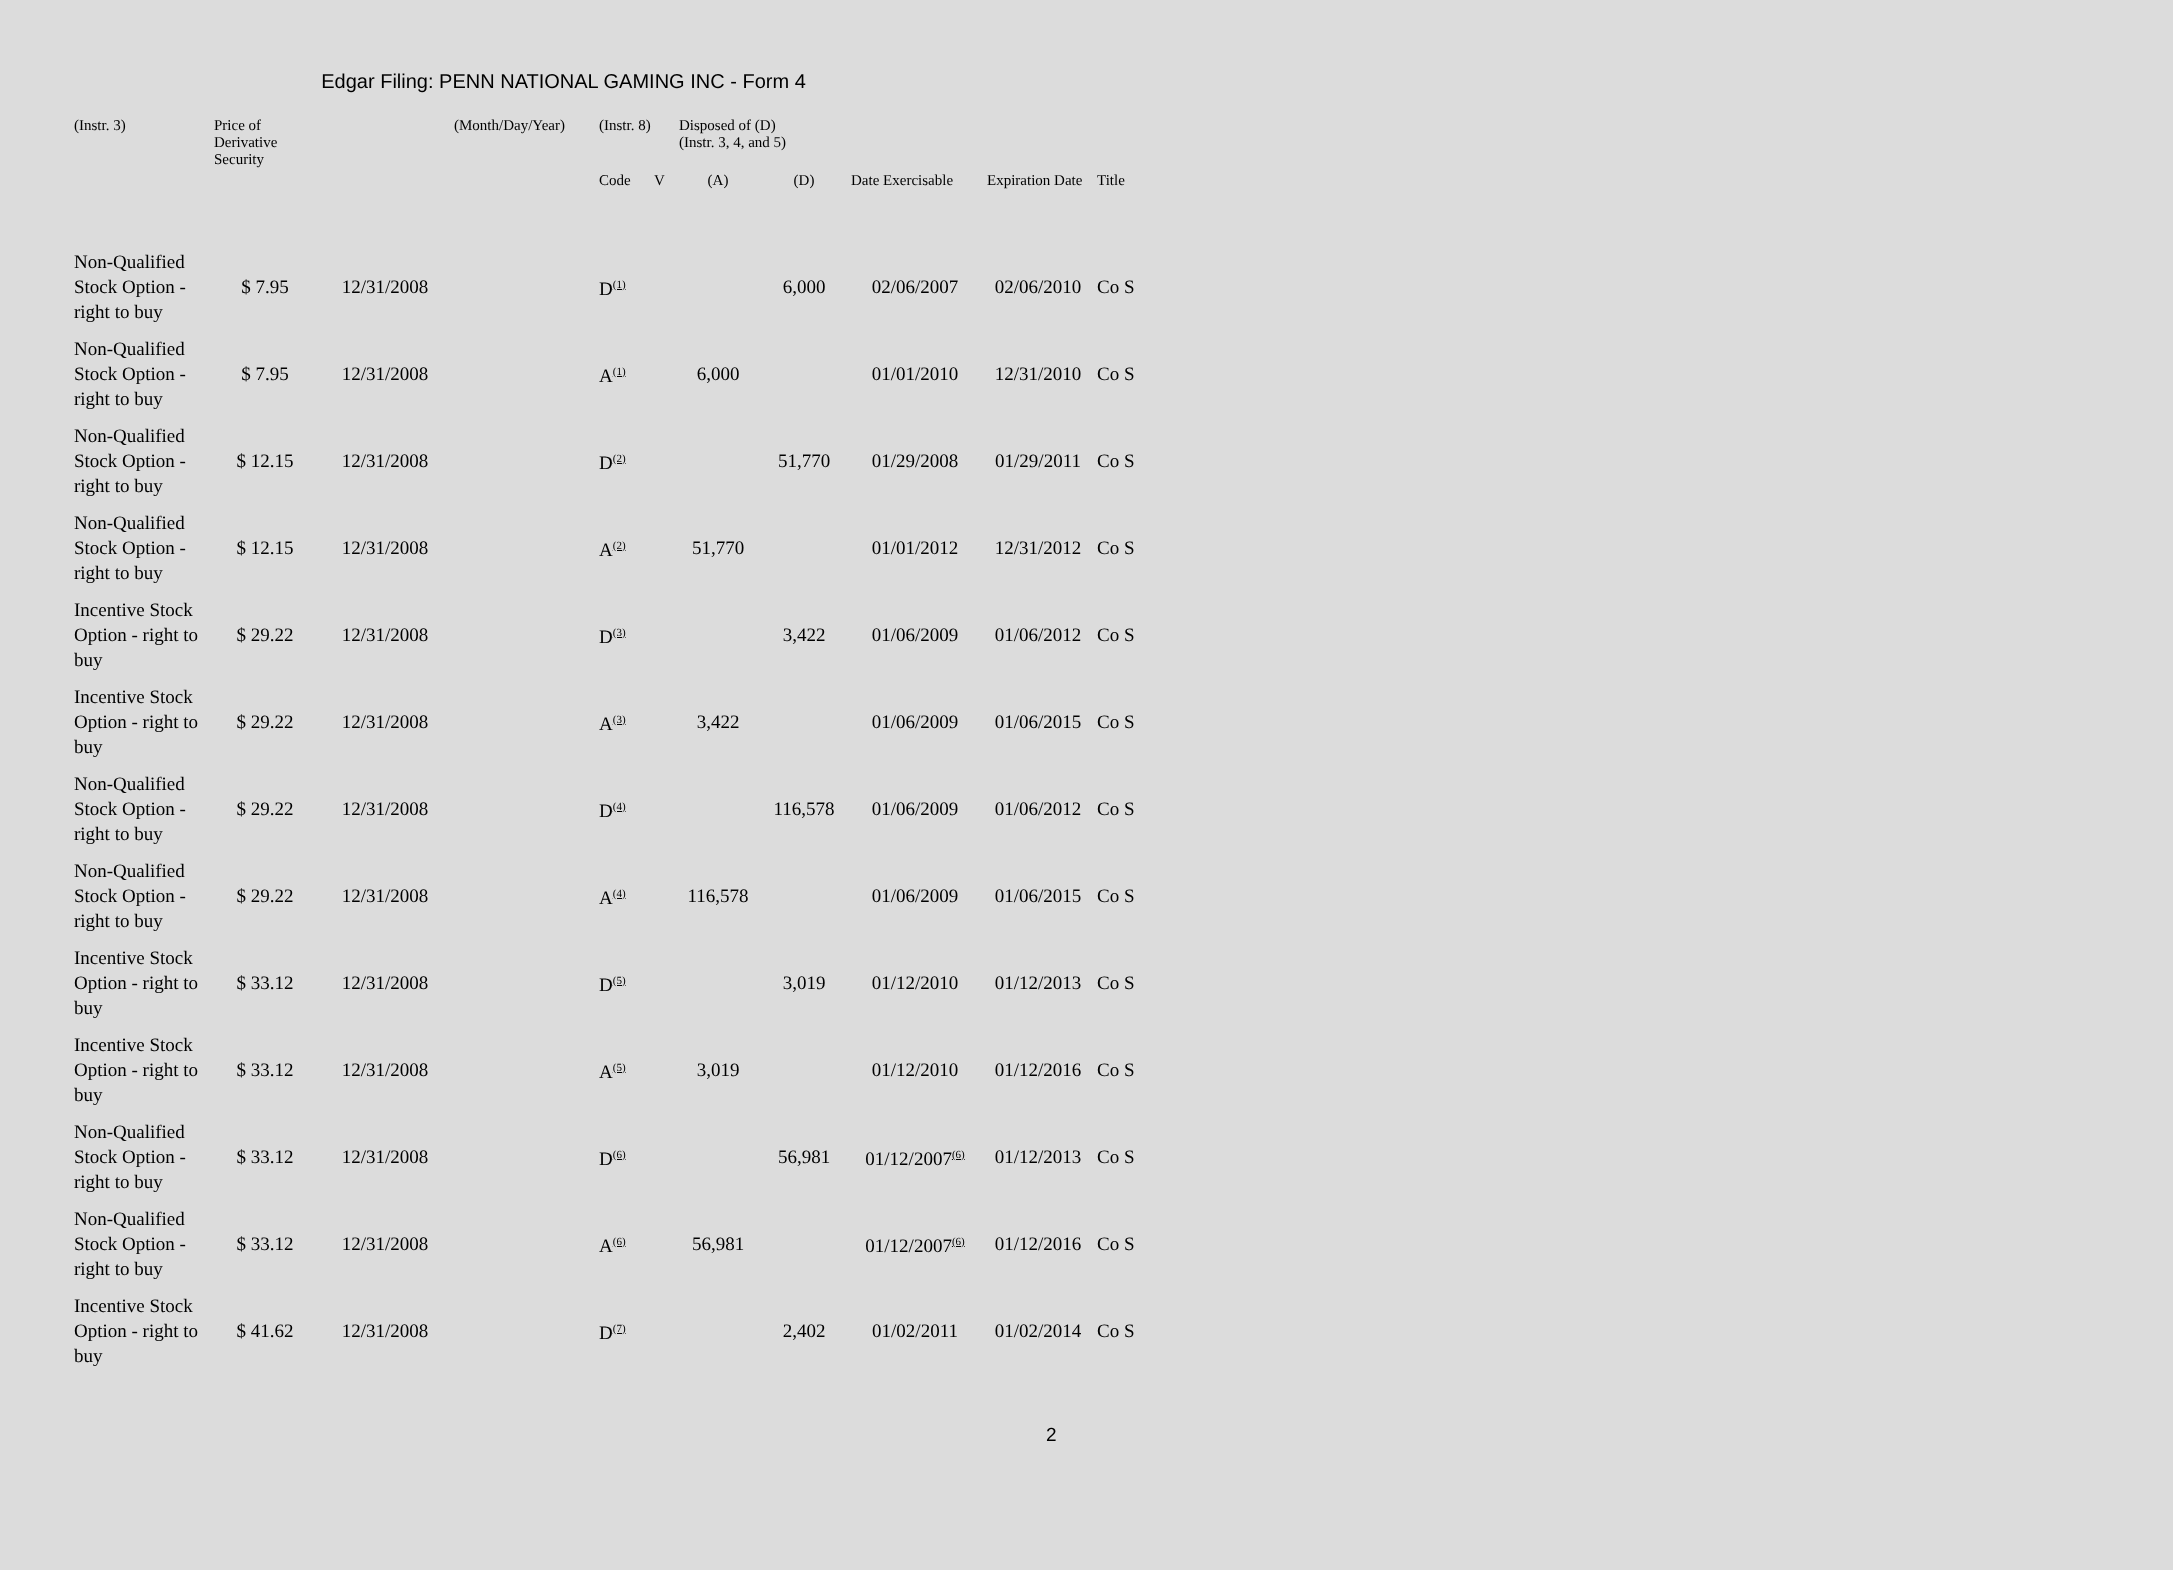Edgar Filing: PENN NATIONAL GAMING INC - Form 4
| (Instr. 3) | Price of Derivative Security | | (Month/Day/Year) | (Instr. 8) | | Disposed of (D) (Instr. 3, 4, and 5) | | | | |
| --- | --- | --- | --- | --- | --- | --- | --- | --- | --- | --- |
| | | | | Code | V | (A) | (D) | Date Exercisable | Expiration Date | Title |
| Non-Qualified Stock Option - right to buy | $ 7.95 | 12/31/2008 | | D<sup>(1)</sup> | | | 6,000 | 02/06/2007 | 02/06/2010 | Co S |
| Non-Qualified Stock Option - right to buy | $ 7.95 | 12/31/2008 | | A<sup>(1)</sup> | | 6,000 | | 01/01/2010 | 12/31/2010 | Co S |
| Non-Qualified Stock Option - right to buy | $ 12.15 | 12/31/2008 | | D<sup>(2)</sup> | | | 51,770 | 01/29/2008 | 01/29/2011 | Co S |
| Non-Qualified Stock Option - right to buy | $ 12.15 | 12/31/2008 | | A<sup>(2)</sup> | | 51,770 | | 01/01/2012 | 12/31/2012 | Co S |
| Incentive Stock Option - right to buy | $ 29.22 | 12/31/2008 | | D<sup>(3)</sup> | | | 3,422 | 01/06/2009 | 01/06/2012 | Co S |
| Incentive Stock Option - right to buy | $ 29.22 | 12/31/2008 | | A<sup>(3)</sup> | | 3,422 | | 01/06/2009 | 01/06/2015 | Co S |
| Non-Qualified Stock Option - right to buy | $ 29.22 | 12/31/2008 | | D<sup>(4)</sup> | | | 116,578 | 01/06/2009 | 01/06/2012 | Co S |
| Non-Qualified Stock Option - right to buy | $ 29.22 | 12/31/2008 | | A<sup>(4)</sup> | | 116,578 | | 01/06/2009 | 01/06/2015 | Co S |
| Incentive Stock Option - right to buy | $ 33.12 | 12/31/2008 | | D<sup>(5)</sup> | | | 3,019 | 01/12/2010 | 01/12/2013 | Co S |
| Incentive Stock Option - right to buy | $ 33.12 | 12/31/2008 | | A<sup>(5)</sup> | | 3,019 | | 01/12/2010 | 01/12/2016 | Co S |
| Non-Qualified Stock Option - right to buy | $ 33.12 | 12/31/2008 | | D<sup>(6)</sup> | | | 56,981 | 01/12/2007<sup>(6)</sup> | 01/12/2013 | Co S |
| Non-Qualified Stock Option - right to buy | $ 33.12 | 12/31/2008 | | A<sup>(6)</sup> | | 56,981 | | 01/12/2007<sup>(6)</sup> | 01/12/2016 | Co S |
| Incentive Stock Option - right to buy | $ 41.62 | 12/31/2008 | | D<sup>(7)</sup> | | | 2,402 | 01/02/2011 | 01/02/2014 | Co S |
2